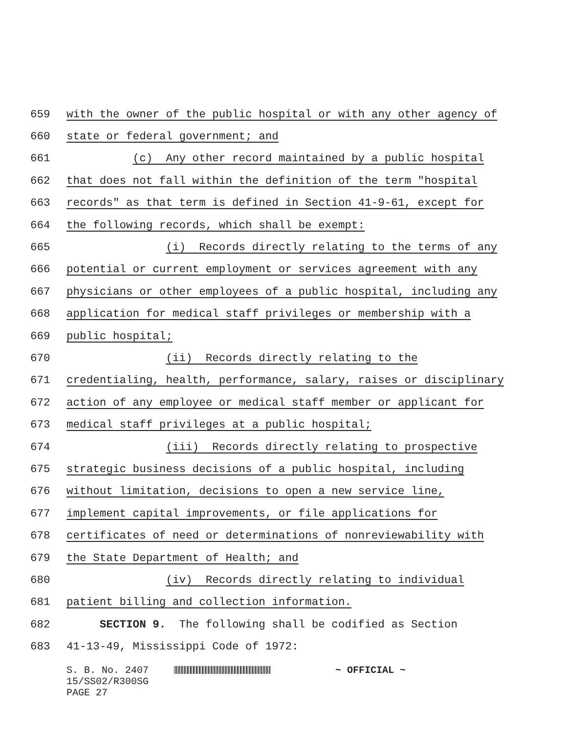659 with the owner of the public hospital or with any other agency of
660 state or federal government; and
661 (c) Any other record maintained by a public hospital
662 that does not fall within the definition of the term "hospital
663 records" as that term is defined in Section 41-9-61, except for
664 the following records, which shall be exempt:
665 (i) Records directly relating to the terms of any
666 potential or current employment or services agreement with any
667 physicians or other employees of a public hospital, including any
668 application for medical staff privileges or membership with a
669 public hospital;
670 (ii) Records directly relating to the
671 credentialing, health, performance, salary, raises or disciplinary
672 action of any employee or medical staff member or applicant for
673 medical staff privileges at a public hospital;
674 (iii) Records directly relating to prospective
675 strategic business decisions of a public hospital, including
676 without limitation, decisions to open a new service line,
677 implement capital improvements, or file applications for
678 certificates of need or determinations of nonreviewability with
679 the State Department of Health; and
680 (iv) Records directly relating to individual
681 patient billing and collection information.
682 SECTION 9. The following shall be codified as Section
683 41-13-49, Mississippi Code of 1972:
S. B. No. 2407 ~ OFFICIAL ~ 15/SS02/R300SG PAGE 27